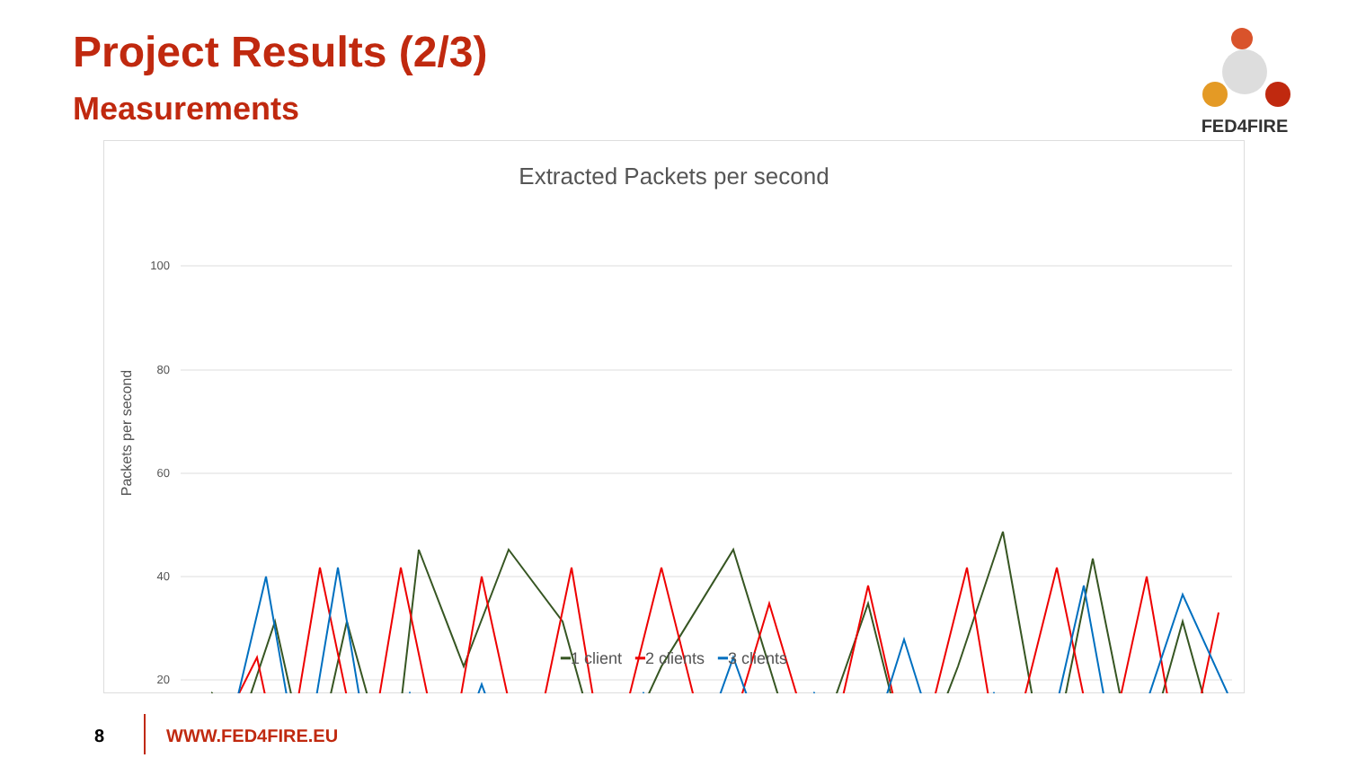Project Results (2/3)
Measurements
FED4FIRE
Extracted Packets per second
Packets per second
100
80
60
40
20
━1 client ━2 clients ━3 clients
8 WWW.FED4FIRE.EU